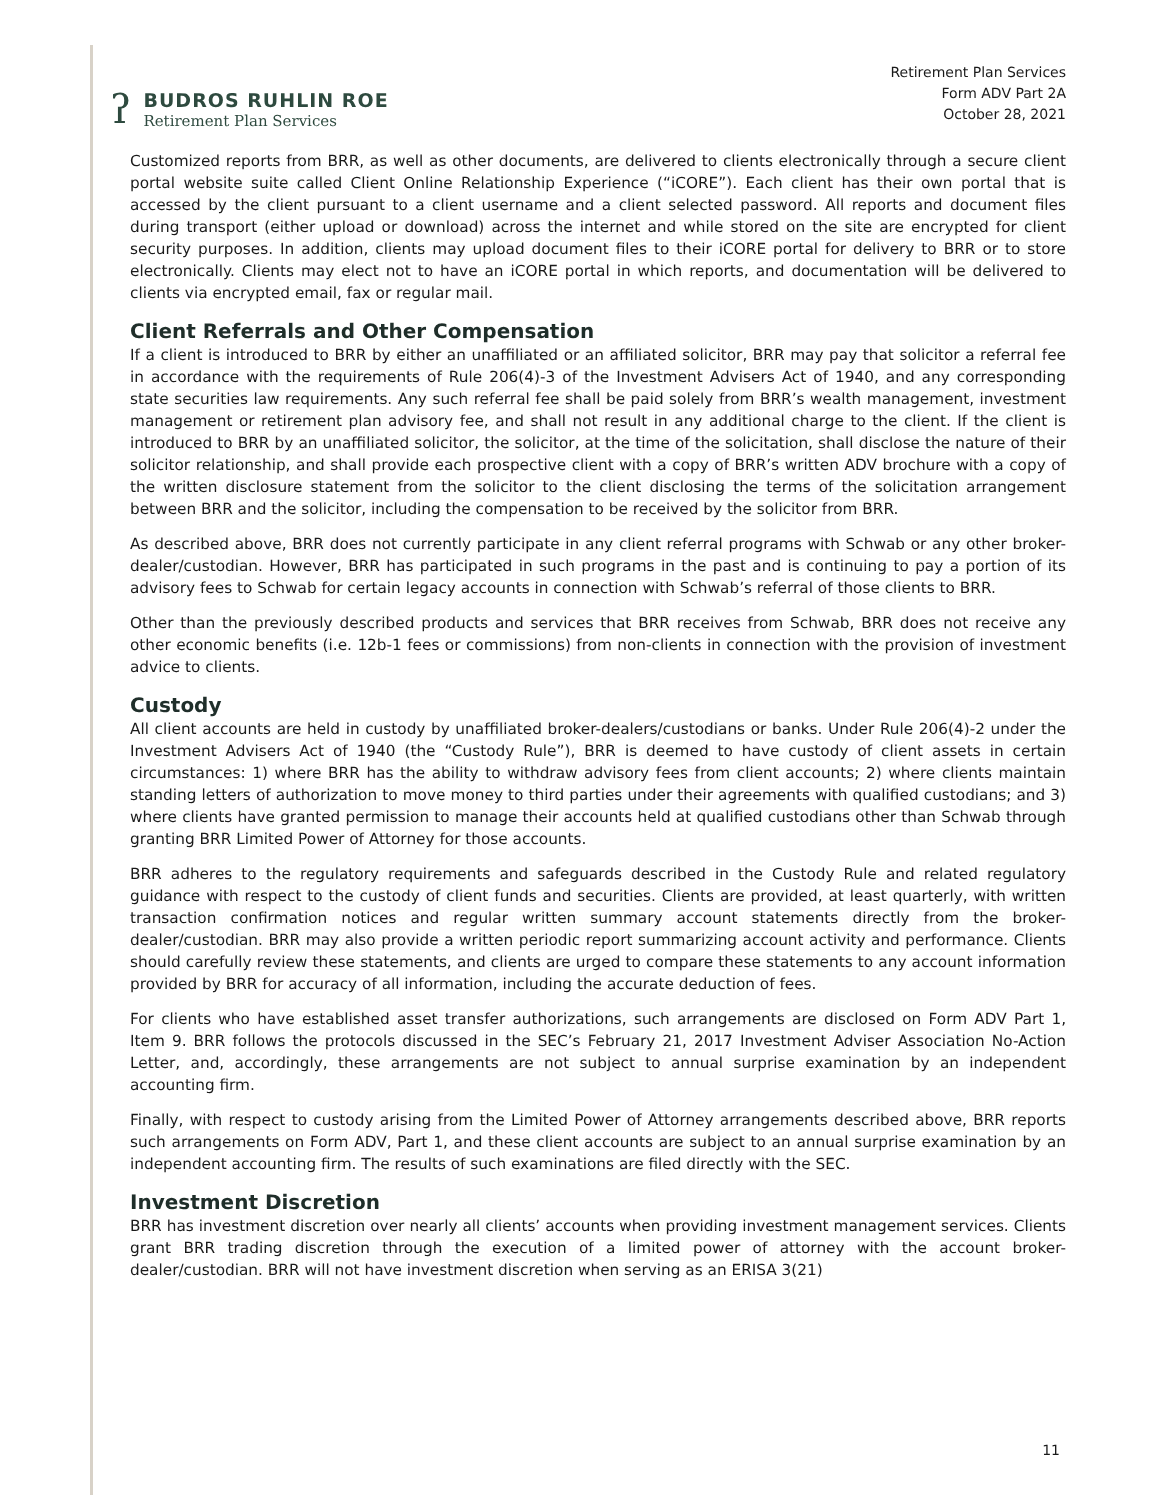ʔ
BUDROS RUHLIN ROE
Retirement Plan Services
Retirement Plan Services
Form ADV Part 2A
October 28, 2021
Customized reports from BRR, as well as other documents, are delivered to clients electronically through a secure client portal website suite called Client Online Relationship Experience (“iCORE”). Each client has their own portal that is accessed by the client pursuant to a client username and a client selected password. All reports and document files during transport (either upload or download) across the internet and while stored on the site are encrypted for client security purposes. In addition, clients may upload document files to their iCORE portal for delivery to BRR or to store electronically. Clients may elect not to have an iCORE portal in which reports, and documentation will be delivered to clients via encrypted email, fax or regular mail.
Client Referrals and Other Compensation
If a client is introduced to BRR by either an unaffiliated or an affiliated solicitor, BRR may pay that solicitor a referral fee in accordance with the requirements of Rule 206(4)-3 of the Investment Advisers Act of 1940, and any corresponding state securities law requirements. Any such referral fee shall be paid solely from BRR’s wealth management, investment management or retirement plan advisory fee, and shall not result in any additional charge to the client. If the client is introduced to BRR by an unaffiliated solicitor, the solicitor, at the time of the solicitation, shall disclose the nature of their solicitor relationship, and shall provide each prospective client with a copy of BRR’s written ADV brochure with a copy of the written disclosure statement from the solicitor to the client disclosing the terms of the solicitation arrangement between BRR and the solicitor, including the compensation to be received by the solicitor from BRR.
As described above, BRR does not currently participate in any client referral programs with Schwab or any other broker-dealer/custodian. However, BRR has participated in such programs in the past and is continuing to pay a portion of its advisory fees to Schwab for certain legacy accounts in connection with Schwab’s referral of those clients to BRR.
Other than the previously described products and services that BRR receives from Schwab, BRR does not receive any other economic benefits (i.e. 12b-1 fees or commissions) from non-clients in connection with the provision of investment advice to clients.
Custody
All client accounts are held in custody by unaffiliated broker-dealers/custodians or banks. Under Rule 206(4)-2 under the Investment Advisers Act of 1940 (the “Custody Rule”), BRR is deemed to have custody of client assets in certain circumstances: 1) where BRR has the ability to withdraw advisory fees from client accounts; 2) where clients maintain standing letters of authorization to move money to third parties under their agreements with qualified custodians; and 3) where clients have granted permission to manage their accounts held at qualified custodians other than Schwab through granting BRR Limited Power of Attorney for those accounts.
BRR adheres to the regulatory requirements and safeguards described in the Custody Rule and related regulatory guidance with respect to the custody of client funds and securities. Clients are provided, at least quarterly, with written transaction confirmation notices and regular written summary account statements directly from the broker-dealer/custodian. BRR may also provide a written periodic report summarizing account activity and performance. Clients should carefully review these statements, and clients are urged to compare these statements to any account information provided by BRR for accuracy of all information, including the accurate deduction of fees.
For clients who have established asset transfer authorizations, such arrangements are disclosed on Form ADV Part 1, Item 9. BRR follows the protocols discussed in the SEC’s February 21, 2017 Investment Adviser Association No-Action Letter, and, accordingly, these arrangements are not subject to annual surprise examination by an independent accounting firm.
Finally, with respect to custody arising from the Limited Power of Attorney arrangements described above, BRR reports such arrangements on Form ADV, Part 1, and these client accounts are subject to an annual surprise examination by an independent accounting firm. The results of such examinations are filed directly with the SEC.
Investment Discretion
BRR has investment discretion over nearly all clients’ accounts when providing investment management services. Clients grant BRR trading discretion through the execution of a limited power of attorney with the account broker-dealer/custodian. BRR will not have investment discretion when serving as an ERISA 3(21)
11